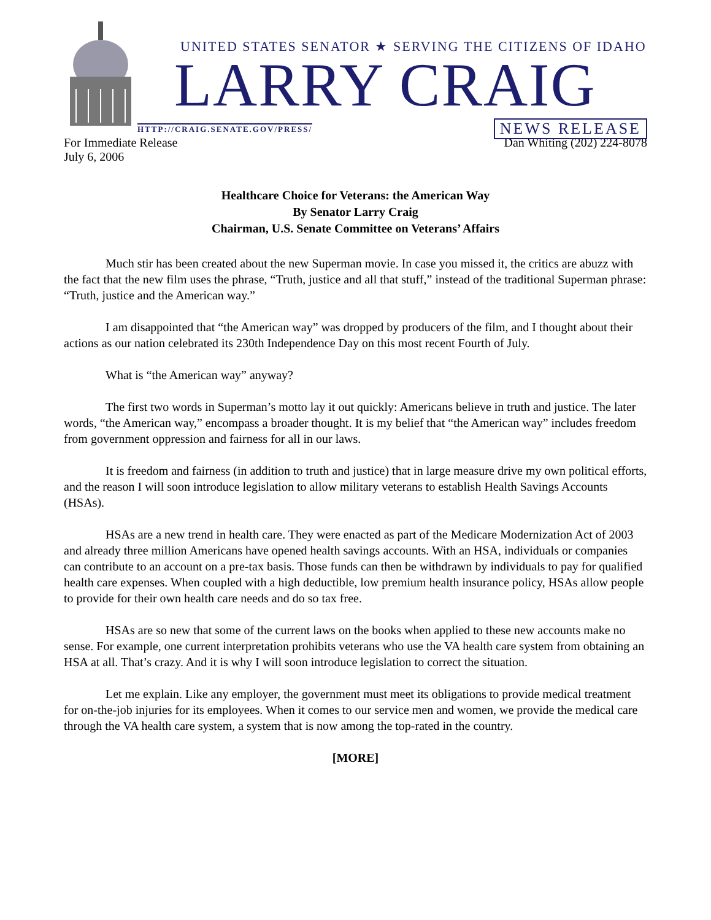UNITED STATES SENATOR ★ SERVING THE CITIZENS OF IDAHO
LARRY CRAIG
HTTP://CRAIG.SENATE.GOV/PRESS/ NEWS RELEASE
For Immediate Release
July 6, 2006 Dan Whiting (202) 224-8078
Healthcare Choice for Veterans: the American Way
By Senator Larry Craig
Chairman, U.S. Senate Committee on Veterans’ Affairs
Much stir has been created about the new Superman movie. In case you missed it, the critics are abuzz with the fact that the new film uses the phrase, “Truth, justice and all that stuff,” instead of the traditional Superman phrase: “Truth, justice and the American way.”
I am disappointed that “the American way” was dropped by producers of the film, and I thought about their actions as our nation celebrated its 230th Independence Day on this most recent Fourth of July.
What is “the American way” anyway?
The first two words in Superman’s motto lay it out quickly: Americans believe in truth and justice. The later words, “the American way,” encompass a broader thought. It is my belief that “the American way” includes freedom from government oppression and fairness for all in our laws.
It is freedom and fairness (in addition to truth and justice) that in large measure drive my own political efforts, and the reason I will soon introduce legislation to allow military veterans to establish Health Savings Accounts (HSAs).
HSAs are a new trend in health care. They were enacted as part of the Medicare Modernization Act of 2003 and already three million Americans have opened health savings accounts. With an HSA, individuals or companies can contribute to an account on a pre-tax basis. Those funds can then be withdrawn by individuals to pay for qualified health care expenses. When coupled with a high deductible, low premium health insurance policy, HSAs allow people to provide for their own health care needs and do so tax free.
HSAs are so new that some of the current laws on the books when applied to these new accounts make no sense. For example, one current interpretation prohibits veterans who use the VA health care system from obtaining an HSA at all. That’s crazy. And it is why I will soon introduce legislation to correct the situation.
Let me explain. Like any employer, the government must meet its obligations to provide medical treatment for on-the-job injuries for its employees. When it comes to our service men and women, we provide the medical care through the VA health care system, a system that is now among the top-rated in the country.
[MORE]